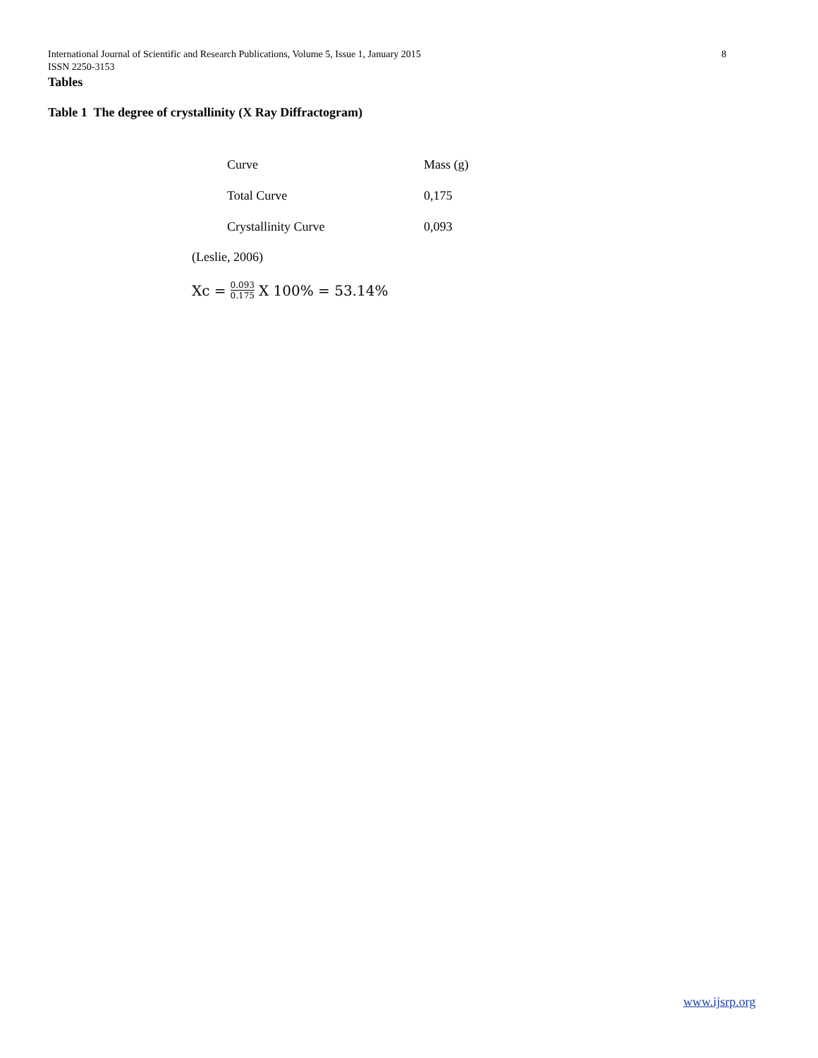International Journal of Scientific and Research Publications, Volume 5, Issue 1, January 2015 8
ISSN 2250-3153
Tables
Table 1 The degree of crystallinity (X Ray Diffractogram)
| Curve | Mass (g) |
| Total Curve | 0,175 |
| Crystallinity Curve | 0,093 |
(Leslie, 2006)
Xc = 0.093 0.175 X 100% = 53.14%
www.ijsrp.org